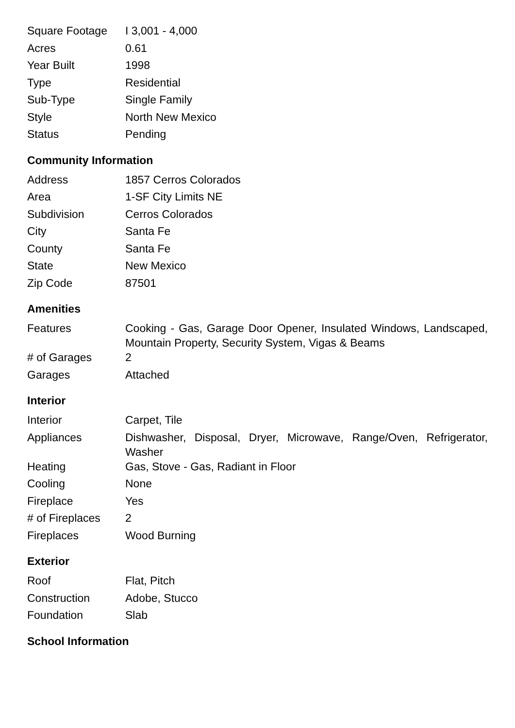| Square Footage | I 3,001 - 4,000 |
| Acres | 0.61 |
| Year Built | 1998 |
| Type | Residential |
| Sub-Type | Single Family |
| Style | North New Mexico |
| Status | Pending |
Community Information
| Address | 1857 Cerros Colorados |
| Area | 1-SF City Limits NE |
| Subdivision | Cerros Colorados |
| City | Santa Fe |
| County | Santa Fe |
| State | New Mexico |
| Zip Code | 87501 |
Amenities
| Features | Cooking - Gas, Garage Door Opener, Insulated Windows, Landscaped, Mountain Property, Security System, Vigas & Beams |
| # of Garages | 2 |
| Garages | Attached |
Interior
| Interior | Carpet, Tile |
| Appliances | Dishwasher, Disposal, Dryer, Microwave, Range/Oven, Refrigerator, Washer |
| Heating | Gas, Stove - Gas, Radiant in Floor |
| Cooling | None |
| Fireplace | Yes |
| # of Fireplaces | 2 |
| Fireplaces | Wood Burning |
Exterior
| Roof | Flat, Pitch |
| Construction | Adobe, Stucco |
| Foundation | Slab |
School Information